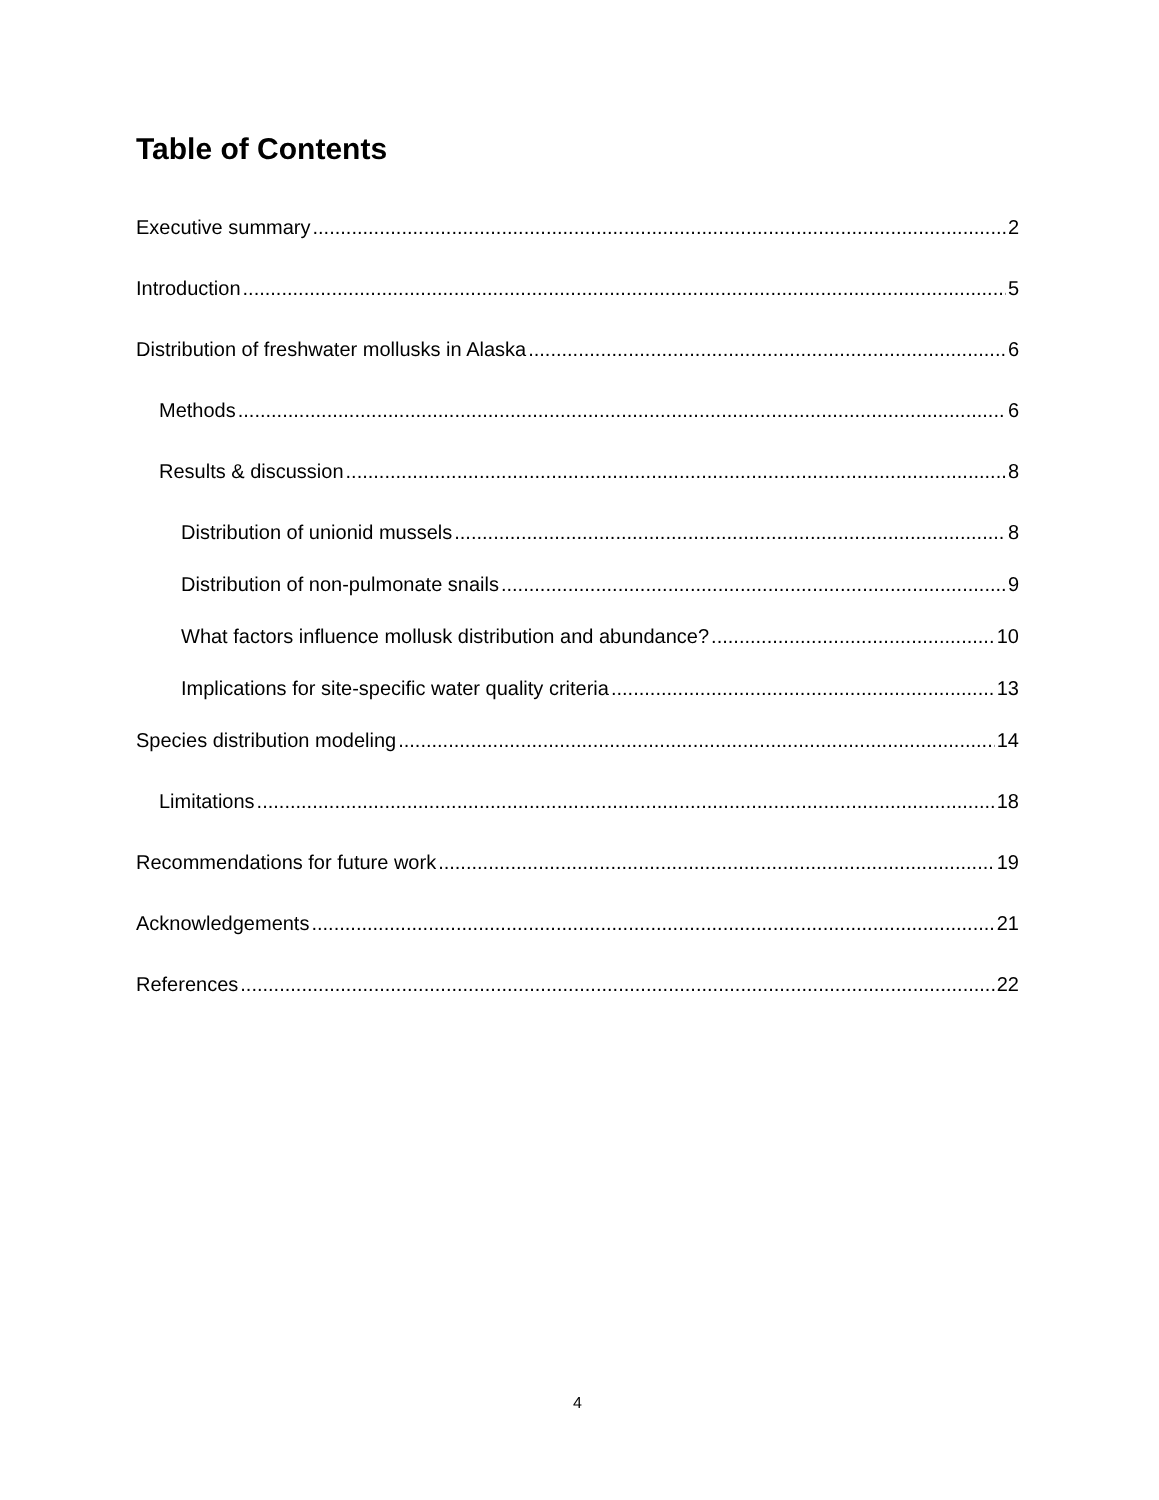Table of Contents
Executive summary 2
Introduction 5
Distribution of freshwater mollusks in Alaska 6
Methods 6
Results & discussion 8
Distribution of unionid mussels 8
Distribution of non-pulmonate snails 9
What factors influence mollusk distribution and abundance? 10
Implications for site-specific water quality criteria 13
Species distribution modeling 14
Limitations 18
Recommendations for future work 19
Acknowledgements 21
References 22
4